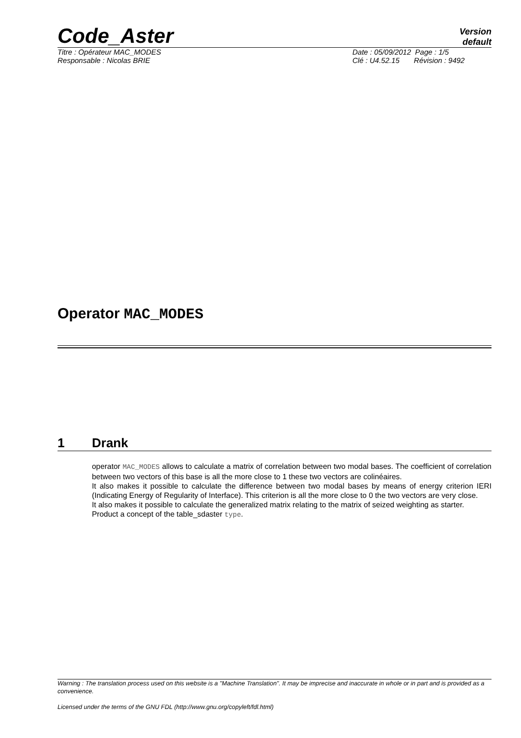Code_Aster
Version
default
Titre : Opérateur MAC_MODES
Responsable : Nicolas BRIE
Date : 05/09/2012 Page : 1/5
Clé : U4.52.15 Révision : 9492
Operator MAC_MODES
1 Drank
operator MAC_MODES allows to calculate a matrix of correlation between two modal bases. The coefficient of correlation between two vectors of this base is all the more close to 1 these two vectors are colinéaires.
It also makes it possible to calculate the difference between two modal bases by means of energy criterion IERI (Indicating Energy of Regularity of Interface). This criterion is all the more close to 0 the two vectors are very close.
It also makes it possible to calculate the generalized matrix relating to the matrix of seized weighting as starter.
Product a concept of the table_sdaster type.
Warning : The translation process used on this website is a "Machine Translation". It may be imprecise and inaccurate in whole or in part and is provided as a convenience.
Licensed under the terms of the GNU FDL (http://www.gnu.org/copyleft/fdl.html)